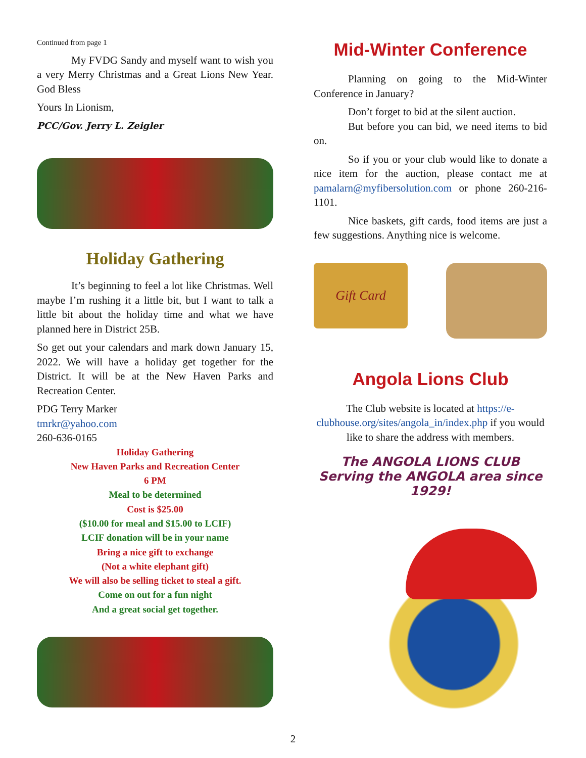Continued from page 1
My FVDG Sandy and myself want to wish you a very Merry Christmas and a Great Lions New Year. God Bless
Yours In Lionism,
PCC/Gov. Jerry L. Zeigler
Holiday Gathering
It’s beginning to feel a lot like Christmas. Well maybe I’m rushing it a little bit, but I want to talk a little bit about the holiday time and what we have planned here in District 25B.
So get out your calendars and mark down January 15, 2022. We will have a holiday get together for the District. It will be at the New Haven Parks and Recreation Center.
PDG Terry Marker
tmrkr@yahoo.com
260-636-0165
Holiday Gathering
New Haven Parks and Recreation Center
6 PM
Meal to be determined
Cost is $25.00
($10.00 for meal and $15.00 to LCIF)
LCIF donation will be in your name
Bring a nice gift to exchange
(Not a white elephant gift)
We will also be selling ticket to steal a gift.
Come on out for a fun night
And a great social get together.
Mid-Winter Conference
Planning on going to the Mid-Winter Conference in January?
Don’t forget to bid at the silent auction.
But before you can bid, we need items to bid on.
So if you or your club would like to donate a nice item for the auction, please contact me at pamalarn@myfibersolution.com or phone 260-216-1101.
Nice baskets, gift cards, food items are just a few suggestions. Anything nice is welcome.
Gift Card
Angola Lions Club
The Club website is located at https://e-clubhouse.org/sites/angola_in/index.php if you would like to share the address with members.
The ANGOLA LIONS CLUB
Serving the ANGOLA area since 1929!
2